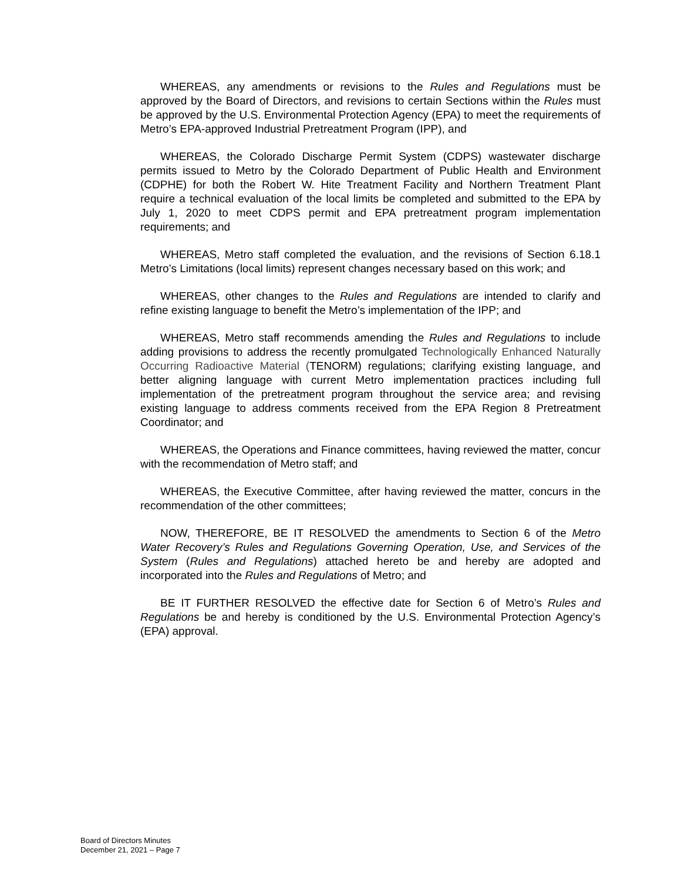WHEREAS, any amendments or revisions to the Rules and Regulations must be approved by the Board of Directors, and revisions to certain Sections within the Rules must be approved by the U.S. Environmental Protection Agency (EPA) to meet the requirements of Metro’s EPA-approved Industrial Pretreatment Program (IPP), and
WHEREAS, the Colorado Discharge Permit System (CDPS) wastewater discharge permits issued to Metro by the Colorado Department of Public Health and Environment (CDPHE) for both the Robert W. Hite Treatment Facility and Northern Treatment Plant require a technical evaluation of the local limits be completed and submitted to the EPA by July 1, 2020 to meet CDPS permit and EPA pretreatment program implementation requirements; and
WHEREAS, Metro staff completed the evaluation, and the revisions of Section 6.18.1 Metro’s Limitations (local limits) represent changes necessary based on this work; and
WHEREAS, other changes to the Rules and Regulations are intended to clarify and refine existing language to benefit the Metro’s implementation of the IPP; and
WHEREAS, Metro staff recommends amending the Rules and Regulations to include adding provisions to address the recently promulgated Technologically Enhanced Naturally Occurring Radioactive Material (TENORM) regulations; clarifying existing language, and better aligning language with current Metro implementation practices including full implementation of the pretreatment program throughout the service area; and revising existing language to address comments received from the EPA Region 8 Pretreatment Coordinator; and
WHEREAS, the Operations and Finance committees, having reviewed the matter, concur with the recommendation of Metro staff; and
WHEREAS, the Executive Committee, after having reviewed the matter, concurs in the recommendation of the other committees;
NOW, THEREFORE, BE IT RESOLVED the amendments to Section 6 of the Metro Water Recovery’s Rules and Regulations Governing Operation, Use, and Services of the System (Rules and Regulations) attached hereto be and hereby are adopted and incorporated into the Rules and Regulations of Metro; and
BE IT FURTHER RESOLVED the effective date for Section 6 of Metro’s Rules and Regulations be and hereby is conditioned by the U.S. Environmental Protection Agency’s (EPA) approval.
Board of Directors Minutes
December 21, 2021 – Page 7